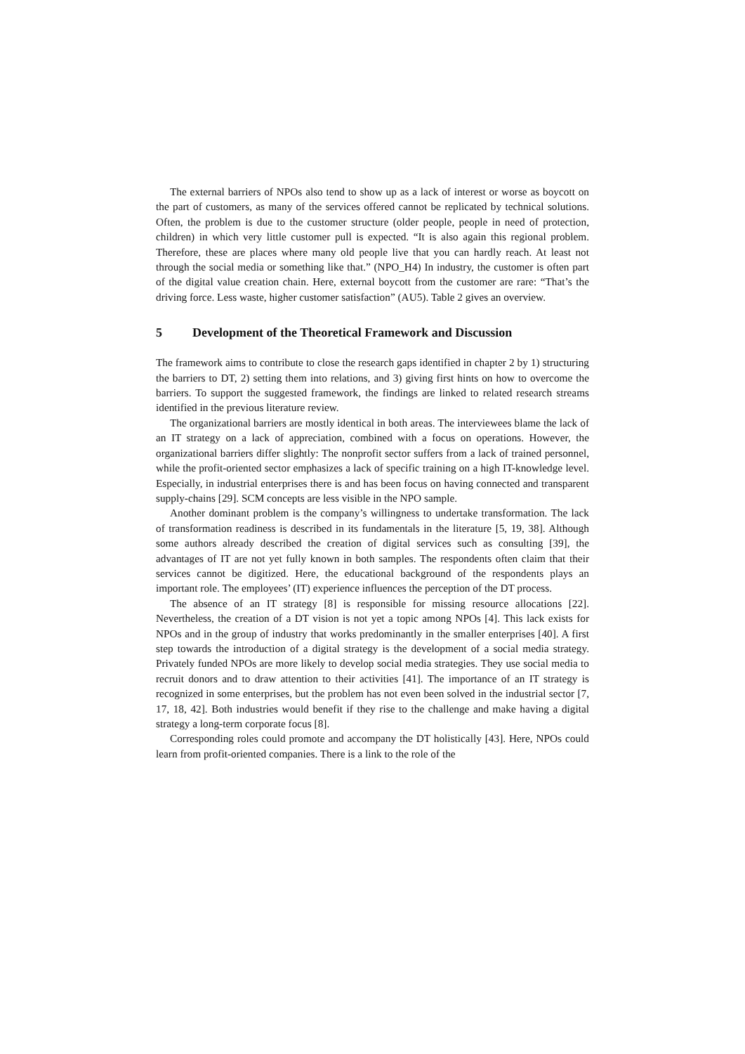The external barriers of NPOs also tend to show up as a lack of interest or worse as boycott on the part of customers, as many of the services offered cannot be replicated by technical solutions. Often, the problem is due to the customer structure (older people, people in need of protection, children) in which very little customer pull is expected. “It is also again this regional problem. Therefore, these are places where many old people live that you can hardly reach. At least not through the social media or something like that.” (NPO_H4) In industry, the customer is often part of the digital value creation chain. Here, external boycott from the customer are rare: “That’s the driving force. Less waste, higher customer satisfaction” (AU5). Table 2 gives an overview.
5 Development of the Theoretical Framework and Discussion
The framework aims to contribute to close the research gaps identified in chapter 2 by 1) structuring the barriers to DT, 2) setting them into relations, and 3) giving first hints on how to overcome the barriers. To support the suggested framework, the findings are linked to related research streams identified in the previous literature review.
The organizational barriers are mostly identical in both areas. The interviewees blame the lack of an IT strategy on a lack of appreciation, combined with a focus on operations. However, the organizational barriers differ slightly: The nonprofit sector suffers from a lack of trained personnel, while the profit-oriented sector emphasizes a lack of specific training on a high IT-knowledge level. Especially, in industrial enterprises there is and has been focus on having connected and transparent supply-chains [29]. SCM concepts are less visible in the NPO sample.
Another dominant problem is the company’s willingness to undertake transformation. The lack of transformation readiness is described in its fundamentals in the literature [5, 19, 38]. Although some authors already described the creation of digital services such as consulting [39], the advantages of IT are not yet fully known in both samples. The respondents often claim that their services cannot be digitized. Here, the educational background of the respondents plays an important role. The employees’ (IT) experience influences the perception of the DT process.
The absence of an IT strategy [8] is responsible for missing resource allocations [22]. Nevertheless, the creation of a DT vision is not yet a topic among NPOs [4]. This lack exists for NPOs and in the group of industry that works predominantly in the smaller enterprises [40]. A first step towards the introduction of a digital strategy is the development of a social media strategy. Privately funded NPOs are more likely to develop social media strategies. They use social media to recruit donors and to draw attention to their activities [41]. The importance of an IT strategy is recognized in some enterprises, but the problem has not even been solved in the industrial sector [7, 17, 18, 42]. Both industries would benefit if they rise to the challenge and make having a digital strategy a long-term corporate focus [8].
Corresponding roles could promote and accompany the DT holistically [43]. Here, NPOs could learn from profit-oriented companies. There is a link to the role of the